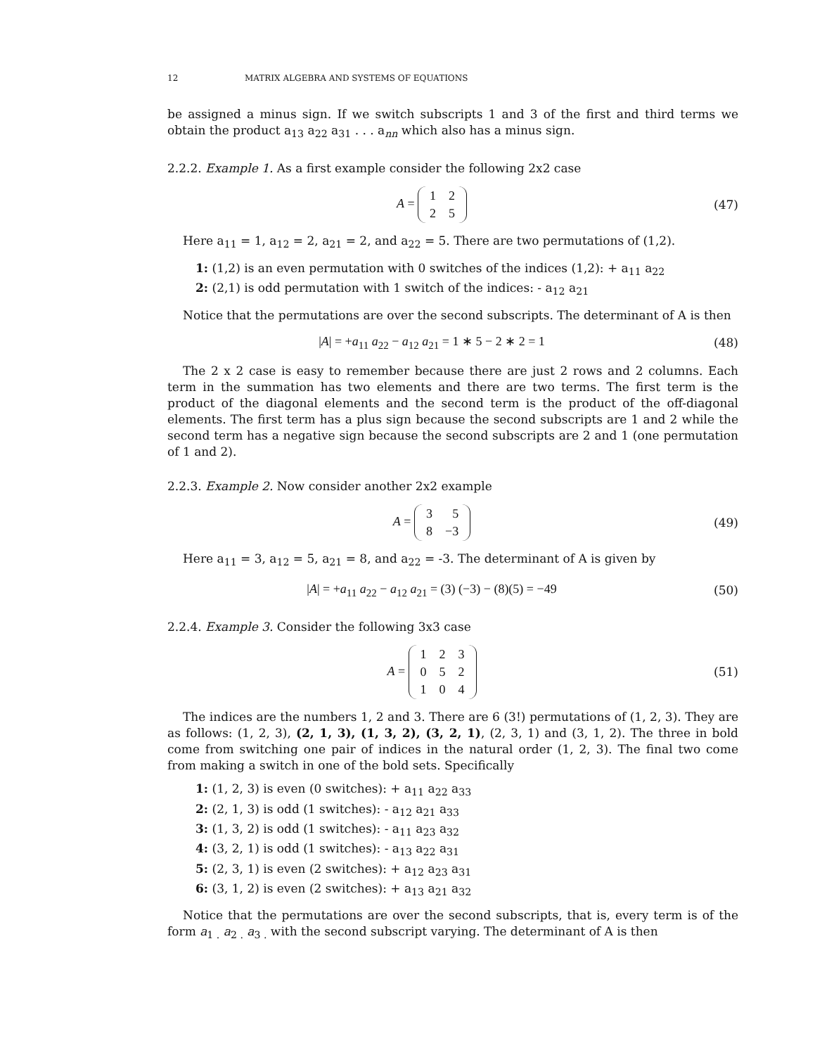12 MATRIX ALGEBRA AND SYSTEMS OF EQUATIONS
be assigned a minus sign. If we switch subscripts 1 and 3 of the first and third terms we obtain the product a<sub>13</sub> a<sub>22</sub> a<sub>31</sub> . . . a<sub>nn</sub> which also has a minus sign.
2.2.2. Example 1. As a first example consider the following 2x2 case
A =
| 1 | 2 |
| 2 | 5 |
(47)
Here a<sub>11</sub> = 1, a<sub>12</sub> = 2, a<sub>21</sub> = 2, and a<sub>22</sub> = 5. There are two permutations of (1,2).
1: (1,2) is an even permutation with 0 switches of the indices (1,2): + a<sub>11</sub> a<sub>22</sub>
2: (2,1) is odd permutation with 1 switch of the indices: - a<sub>12</sub> a<sub>21</sub>
Notice that the permutations are over the second subscripts. The determinant of A is then
|A| = +a<sub>11</sub> a<sub>22</sub> − a<sub>12</sub> a<sub>21</sub> = 1 ∗ 5 − 2 ∗ 2 = 1
(48)
The 2 x 2 case is easy to remember because there are just 2 rows and 2 columns. Each term in the summation has two elements and there are two terms. The first term is the product of the diagonal elements and the second term is the product of the off-diagonal elements. The first term has a plus sign because the second subscripts are 1 and 2 while the second term has a negative sign because the second subscripts are 2 and 1 (one permutation of 1 and 2).
2.2.3. Example 2. Now consider another 2x2 example
A =
| 3 | 5 |
| 8 | −3 |
(49)
Here a<sub>11</sub> = 3, a<sub>12</sub> = 5, a<sub>21</sub> = 8, and a<sub>22</sub> = -3. The determinant of A is given by
|A| = +a<sub>11</sub> a<sub>22</sub> − a<sub>12</sub> a<sub>21</sub> = (3) (−3) − (8)(5) = −49
(50)
2.2.4. Example 3. Consider the following 3x3 case
A =
| 1 | 2 | 3 |
| 0 | 5 | 2 |
| 1 | 0 | 4 |
(51)
The indices are the numbers 1, 2 and 3. There are 6 (3!) permutations of (1, 2, 3). They are as follows: (1, 2, 3), (2, 1, 3), (1, 3, 2), (3, 2, 1), (2, 3, 1) and (3, 1, 2). The three in bold come from switching one pair of indices in the natural order (1, 2, 3). The final two come from making a switch in one of the bold sets. Specifically
1: (1, 2, 3) is even (0 switches): + a<sub>11</sub> a<sub>22</sub> a<sub>33</sub>
2: (2, 1, 3) is odd (1 switches): - a<sub>12</sub> a<sub>21</sub> a<sub>33</sub>
3: (1, 3, 2) is odd (1 switches): - a<sub>11</sub> a<sub>23</sub> a<sub>32</sub>
4: (3, 2, 1) is odd (1 switches): - a<sub>13</sub> a<sub>22</sub> a<sub>31</sub>
5: (2, 3, 1) is even (2 switches): + a<sub>12</sub> a<sub>23</sub> a<sub>31</sub>
6: (3, 1, 2) is even (2 switches): + a<sub>13</sub> a<sub>21</sub> a<sub>32</sub>
Notice that the permutations are over the second subscripts, that is, every term is of the form a<sub>1 .</sub> a<sub>2 .</sub> a<sub>3 .</sub> with the second subscript varying. The determinant of A is then